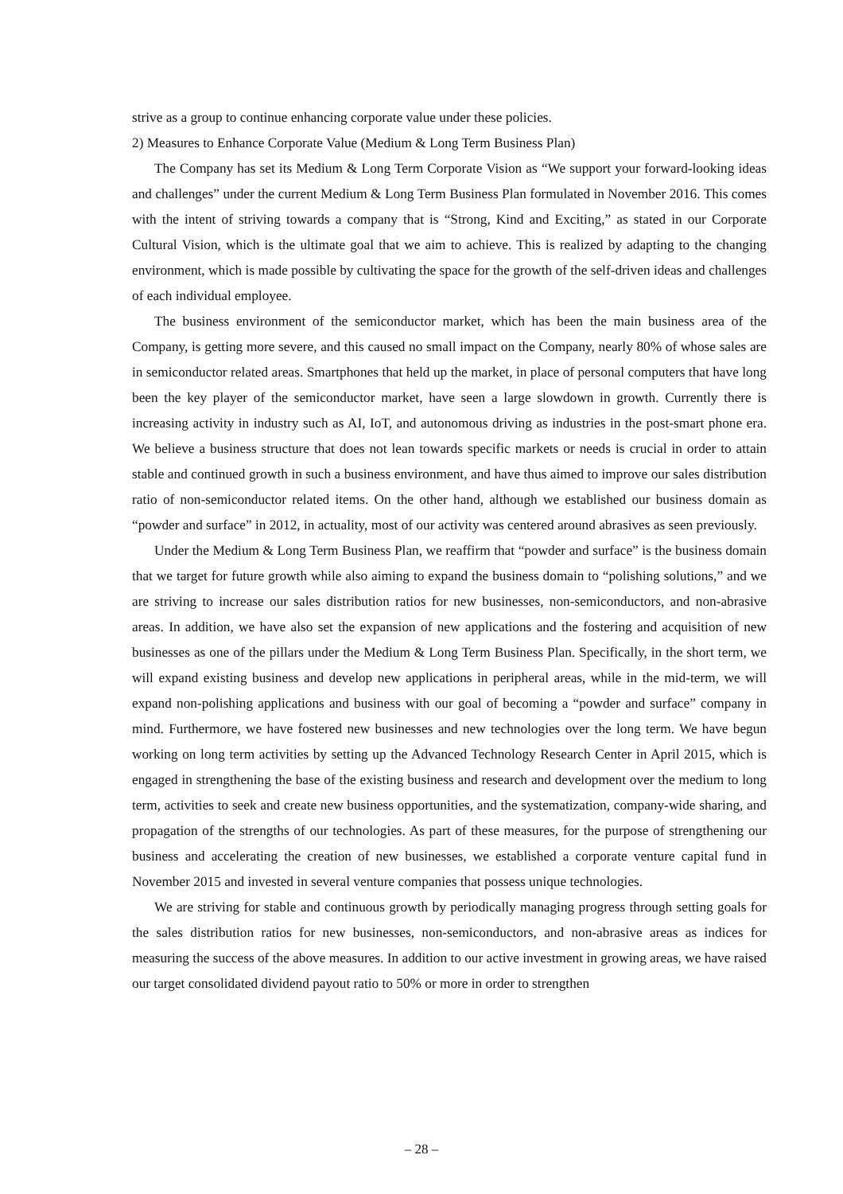strive as a group to continue enhancing corporate value under these policies.
2) Measures to Enhance Corporate Value (Medium & Long Term Business Plan)
The Company has set its Medium & Long Term Corporate Vision as “We support your forward-looking ideas and challenges” under the current Medium & Long Term Business Plan formulated in November 2016. This comes with the intent of striving towards a company that is “Strong, Kind and Exciting,” as stated in our Corporate Cultural Vision, which is the ultimate goal that we aim to achieve. This is realized by adapting to the changing environment, which is made possible by cultivating the space for the growth of the self-driven ideas and challenges of each individual employee.
The business environment of the semiconductor market, which has been the main business area of the Company, is getting more severe, and this caused no small impact on the Company, nearly 80% of whose sales are in semiconductor related areas. Smartphones that held up the market, in place of personal computers that have long been the key player of the semiconductor market, have seen a large slowdown in growth. Currently there is increasing activity in industry such as AI, IoT, and autonomous driving as industries in the post-smart phone era. We believe a business structure that does not lean towards specific markets or needs is crucial in order to attain stable and continued growth in such a business environment, and have thus aimed to improve our sales distribution ratio of non-semiconductor related items. On the other hand, although we established our business domain as “powder and surface” in 2012, in actuality, most of our activity was centered around abrasives as seen previously.
Under the Medium & Long Term Business Plan, we reaffirm that “powder and surface” is the business domain that we target for future growth while also aiming to expand the business domain to “polishing solutions,” and we are striving to increase our sales distribution ratios for new businesses, non-semiconductors, and non-abrasive areas. In addition, we have also set the expansion of new applications and the fostering and acquisition of new businesses as one of the pillars under the Medium & Long Term Business Plan. Specifically, in the short term, we will expand existing business and develop new applications in peripheral areas, while in the mid-term, we will expand non-polishing applications and business with our goal of becoming a “powder and surface” company in mind. Furthermore, we have fostered new businesses and new technologies over the long term. We have begun working on long term activities by setting up the Advanced Technology Research Center in April 2015, which is engaged in strengthening the base of the existing business and research and development over the medium to long term, activities to seek and create new business opportunities, and the systematization, company-wide sharing, and propagation of the strengths of our technologies. As part of these measures, for the purpose of strengthening our business and accelerating the creation of new businesses, we established a corporate venture capital fund in November 2015 and invested in several venture companies that possess unique technologies.
We are striving for stable and continuous growth by periodically managing progress through setting goals for the sales distribution ratios for new businesses, non-semiconductors, and non-abrasive areas as indices for measuring the success of the above measures. In addition to our active investment in growing areas, we have raised our target consolidated dividend payout ratio to 50% or more in order to strengthen
– 28 –